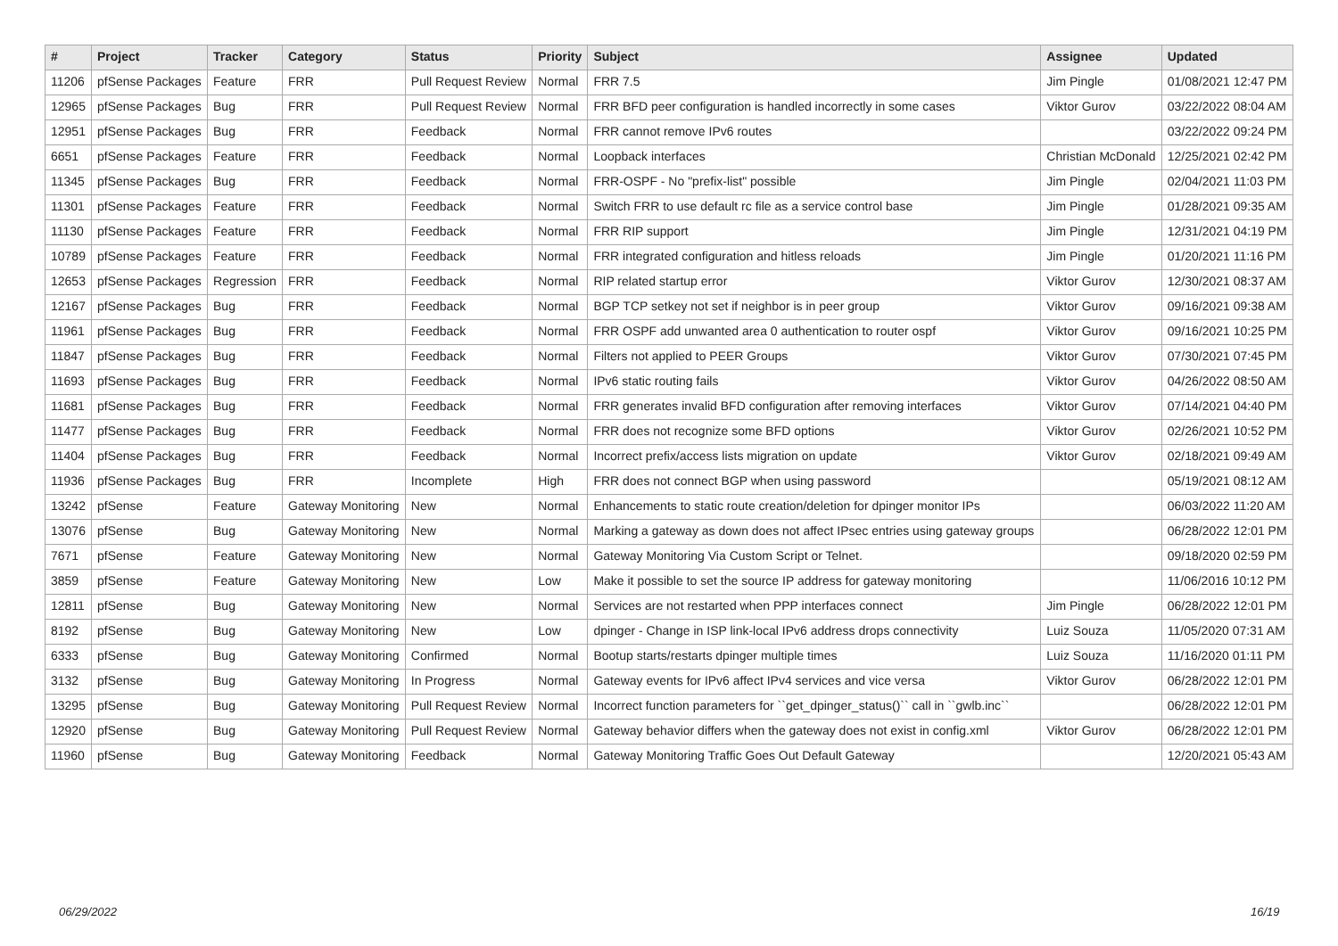| # | Project | Tracker | Category | Status | Priority | Subject | Assignee | Updated |
| --- | --- | --- | --- | --- | --- | --- | --- | --- |
| 11206 | pfSense Packages | Feature | FRR | Pull Request Review | Normal | FRR 7.5 | Jim Pingle | 01/08/2021 12:47 PM |
| 12965 | pfSense Packages | Bug | FRR | Pull Request Review | Normal | FRR BFD peer configuration is handled incorrectly in some cases | Viktor Gurov | 03/22/2022 08:04 AM |
| 12951 | pfSense Packages | Bug | FRR | Feedback | Normal | FRR cannot remove IPv6 routes | | 03/22/2022 09:24 PM |
| 6651 | pfSense Packages | Feature | FRR | Feedback | Normal | Loopback interfaces | Christian McDonald | 12/25/2021 02:42 PM |
| 11345 | pfSense Packages | Bug | FRR | Feedback | Normal | FRR-OSPF - No "prefix-list" possible | Jim Pingle | 02/04/2021 11:03 PM |
| 11301 | pfSense Packages | Feature | FRR | Feedback | Normal | Switch FRR to use default rc file as a service control base | Jim Pingle | 01/28/2021 09:35 AM |
| 11130 | pfSense Packages | Feature | FRR | Feedback | Normal | FRR RIP support | Jim Pingle | 12/31/2021 04:19 PM |
| 10789 | pfSense Packages | Feature | FRR | Feedback | Normal | FRR integrated configuration and hitless reloads | Jim Pingle | 01/20/2021 11:16 PM |
| 12653 | pfSense Packages | Regression | FRR | Feedback | Normal | RIP related startup error | Viktor Gurov | 12/30/2021 08:37 AM |
| 12167 | pfSense Packages | Bug | FRR | Feedback | Normal | BGP TCP setkey not set if neighbor is in peer group | Viktor Gurov | 09/16/2021 09:38 AM |
| 11961 | pfSense Packages | Bug | FRR | Feedback | Normal | FRR OSPF add unwanted area 0 authentication to router ospf | Viktor Gurov | 09/16/2021 10:25 PM |
| 11847 | pfSense Packages | Bug | FRR | Feedback | Normal | Filters not applied to PEER Groups | Viktor Gurov | 07/30/2021 07:45 PM |
| 11693 | pfSense Packages | Bug | FRR | Feedback | Normal | IPv6 static routing fails | Viktor Gurov | 04/26/2022 08:50 AM |
| 11681 | pfSense Packages | Bug | FRR | Feedback | Normal | FRR generates invalid BFD configuration after removing interfaces | Viktor Gurov | 07/14/2021 04:40 PM |
| 11477 | pfSense Packages | Bug | FRR | Feedback | Normal | FRR does not recognize some BFD options | Viktor Gurov | 02/26/2021 10:52 PM |
| 11404 | pfSense Packages | Bug | FRR | Feedback | Normal | Incorrect prefix/access lists migration on update | Viktor Gurov | 02/18/2021 09:49 AM |
| 11936 | pfSense Packages | Bug | FRR | Incomplete | High | FRR does not connect BGP when using password | | 05/19/2021 08:12 AM |
| 13242 | pfSense | Feature | Gateway Monitoring | New | Normal | Enhancements to static route creation/deletion for dpinger monitor IPs | | 06/03/2022 11:20 AM |
| 13076 | pfSense | Bug | Gateway Monitoring | New | Normal | Marking a gateway as down does not affect IPsec entries using gateway groups | | 06/28/2022 12:01 PM |
| 7671 | pfSense | Feature | Gateway Monitoring | New | Normal | Gateway Monitoring Via Custom Script or Telnet. | | 09/18/2020 02:59 PM |
| 3859 | pfSense | Feature | Gateway Monitoring | New | Low | Make it possible to set the source IP address for gateway monitoring | | 11/06/2016 10:12 PM |
| 12811 | pfSense | Bug | Gateway Monitoring | New | Normal | Services are not restarted when PPP interfaces connect | Jim Pingle | 06/28/2022 12:01 PM |
| 8192 | pfSense | Bug | Gateway Monitoring | New | Low | dpinger - Change in ISP link-local IPv6 address drops connectivity | Luiz Souza | 11/05/2020 07:31 AM |
| 6333 | pfSense | Bug | Gateway Monitoring | Confirmed | Normal | Bootup starts/restarts dpinger multiple times | Luiz Souza | 11/16/2020 01:11 PM |
| 3132 | pfSense | Bug | Gateway Monitoring | In Progress | Normal | Gateway events for IPv6 affect IPv4 services and vice versa | Viktor Gurov | 06/28/2022 12:01 PM |
| 13295 | pfSense | Bug | Gateway Monitoring | Pull Request Review | Normal | Incorrect function parameters for ``get_dpinger_status()`` call in ``gwlb.inc`` | | 06/28/2022 12:01 PM |
| 12920 | pfSense | Bug | Gateway Monitoring | Pull Request Review | Normal | Gateway behavior differs when the gateway does not exist in config.xml | Viktor Gurov | 06/28/2022 12:01 PM |
| 11960 | pfSense | Bug | Gateway Monitoring | Feedback | Normal | Gateway Monitoring Traffic Goes Out Default Gateway | | 12/20/2021 05:43 AM |
06/29/2022 16/19